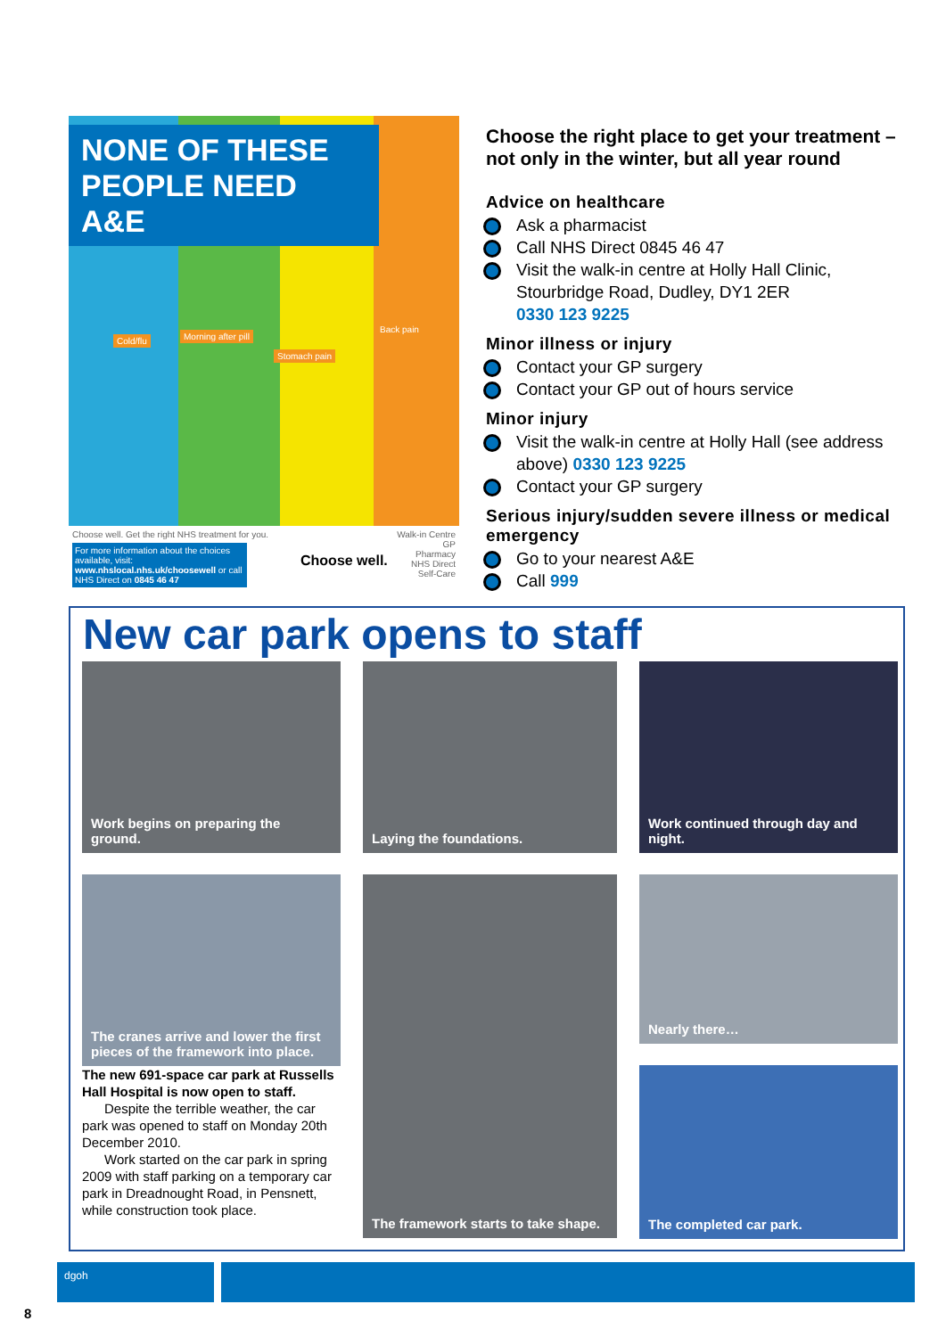NONE OF THESE PEOPLE NEED A&E
Cold/flu Morning after pill
Stomach pain
Back pain
Choose well. Get the right NHS treatment for you.
For more information about the choices available, visit: www.nhslocal.nhs.uk/choosewell or call NHS Direct on 0845 46 47
Choose well.
Walk-in Centre
GP
Pharmacy
NHS Direct
Self-Care
Choose the right place to get your treatment – not only in the winter, but all year round
Advice on healthcare
Ask a pharmacist
Call NHS Direct 0845 46 47
Visit the walk-in centre at Holly Hall Clinic, Stourbridge Road, Dudley, DY1 2ER
0330 123 9225
Minor illness or injury
Contact your GP surgery
Contact your GP out of hours service
Minor injury
Visit the walk-in centre at Holly Hall (see address above) 0330 123 9225
Contact your GP surgery
Serious injury/sudden severe illness or medical emergency
Go to your nearest A&E
Call 999
New car park opens to staff
Work begins on preparing the ground.
Laying the foundations.
Work continued through day and night.
The cranes arrive and lower the first pieces of the framework into place.
The new 691-space car park at Russells Hall Hospital is now open to staff.
Despite the terrible weather, the car park was opened to staff on Monday 20th December 2010.
Work started on the car park in spring 2009 with staff parking on a temporary car park in Dreadnought Road, in Pensnett, while construction took place.
The framework starts to take shape.
Nearly there…
The completed car park.
dgoh
8